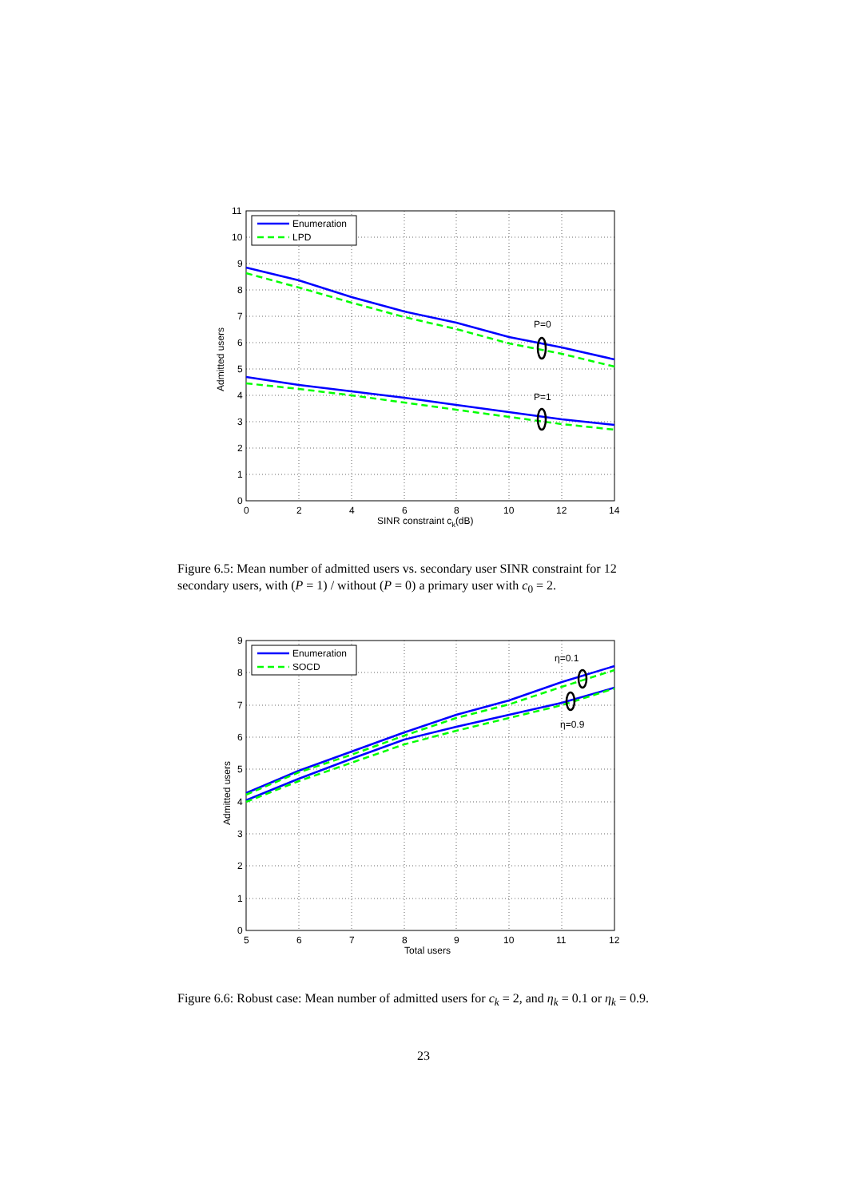P=0
P=1
Enumeration
LPD
11
10
9
8
7
6
5
4
3
2
1
0
0
2
4
6
8
10
12
14
SINR constraint ck(dB)
Admitted users
Figure 6.5: Mean number of admitted users vs. secondary user SINR constraint for 12 secondary users, with (P = 1) / without (P = 0) a primary user with c<sub>0</sub> = 2.
η=0.1
η=0.9
Enumeration
SOCD
9
8
7
6
5
4
3
2
1
0
5
6
7
8
9
10
11
12
Total users
Admitted users
Figure 6.6: Robust case: Mean number of admitted users for c<sub>k</sub> = 2, and η<sub>k</sub> = 0.1 or η<sub>k</sub> = 0.9.
23